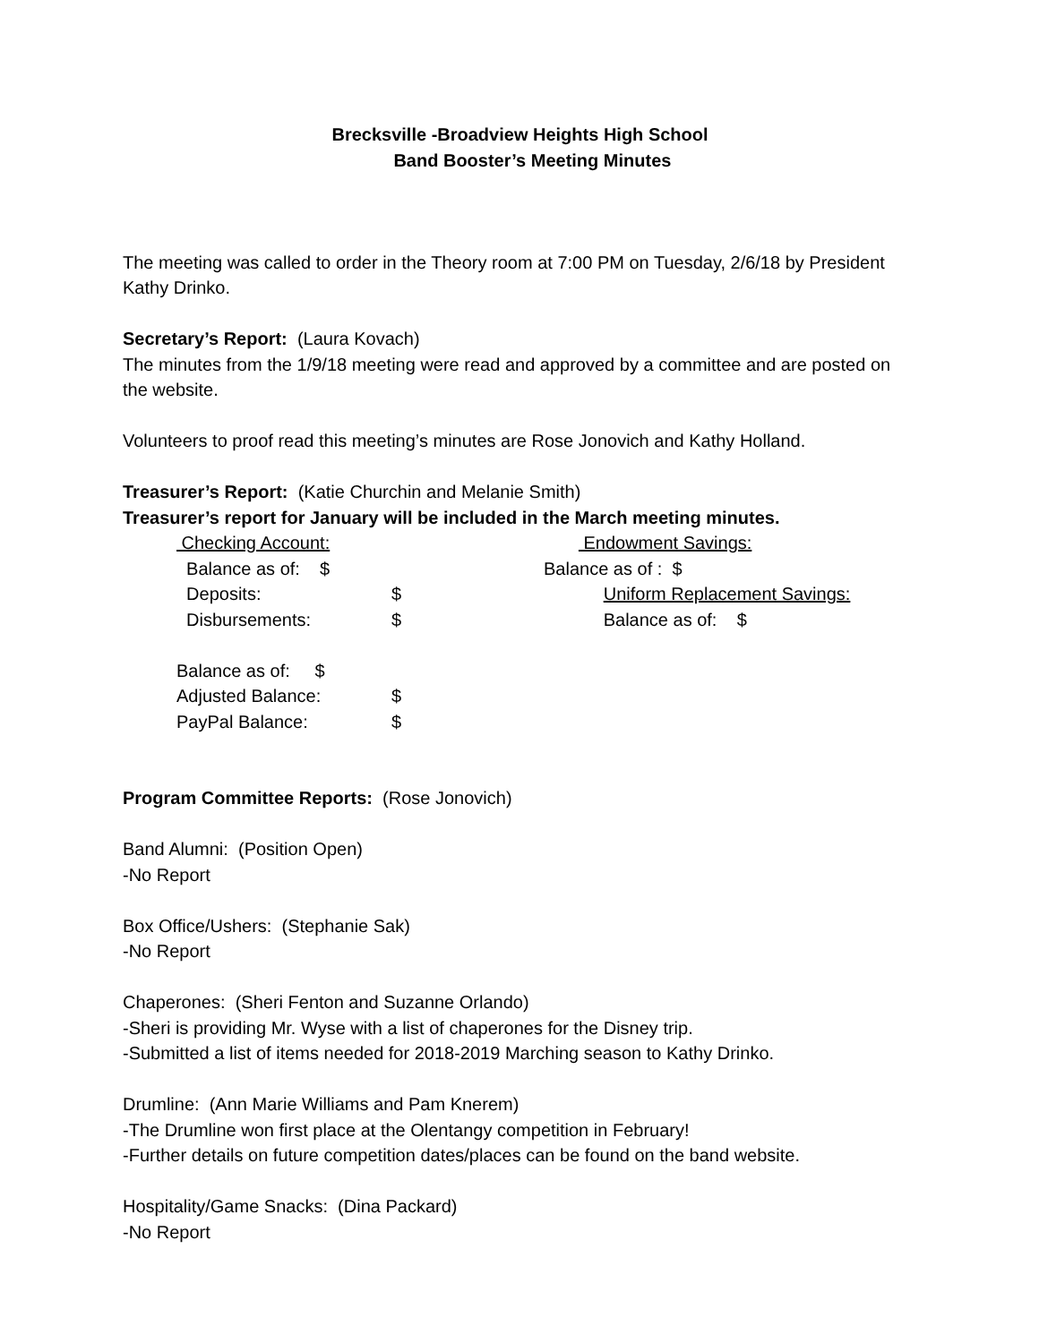Brecksville -Broadview Heights High School
Band Booster’s Meeting Minutes
The meeting was called to order in the Theory room at 7:00 PM on Tuesday, 2/6/18 by President Kathy Drinko.
Secretary’s Report: (Laura Kovach)
The minutes from the 1/9/18 meeting were read and approved by a committee and are posted on the website.
Volunteers to proof read this meeting’s minutes are Rose Jonovich and Kathy Holland.
Treasurer’s Report: (Katie Churchin and Melanie Smith)
Treasurer’s report for January will be included in the March meeting minutes.
| Checking Account: | | Endowment Savings: |
| Balance as of: $ | | Balance as of : $ |
| Deposits: | $ | Uniform Replacement Savings: |
| Disbursements: | $ | Balance as of: $ |
| Balance as of: $ | | |
| Adjusted Balance: | $ | |
| PayPal Balance: | $ | |
Program Committee Reports: (Rose Jonovich)
Band Alumni: (Position Open)
-No Report
Box Office/Ushers: (Stephanie Sak)
-No Report
Chaperones: (Sheri Fenton and Suzanne Orlando)
-Sheri is providing Mr. Wyse with a list of chaperones for the Disney trip.
-Submitted a list of items needed for 2018-2019 Marching season to Kathy Drinko.
Drumline: (Ann Marie Williams and Pam Knerem)
-The Drumline won first place at the Olentangy competition in February!
-Further details on future competition dates/places can be found on the band website.
Hospitality/Game Snacks: (Dina Packard)
-No Report